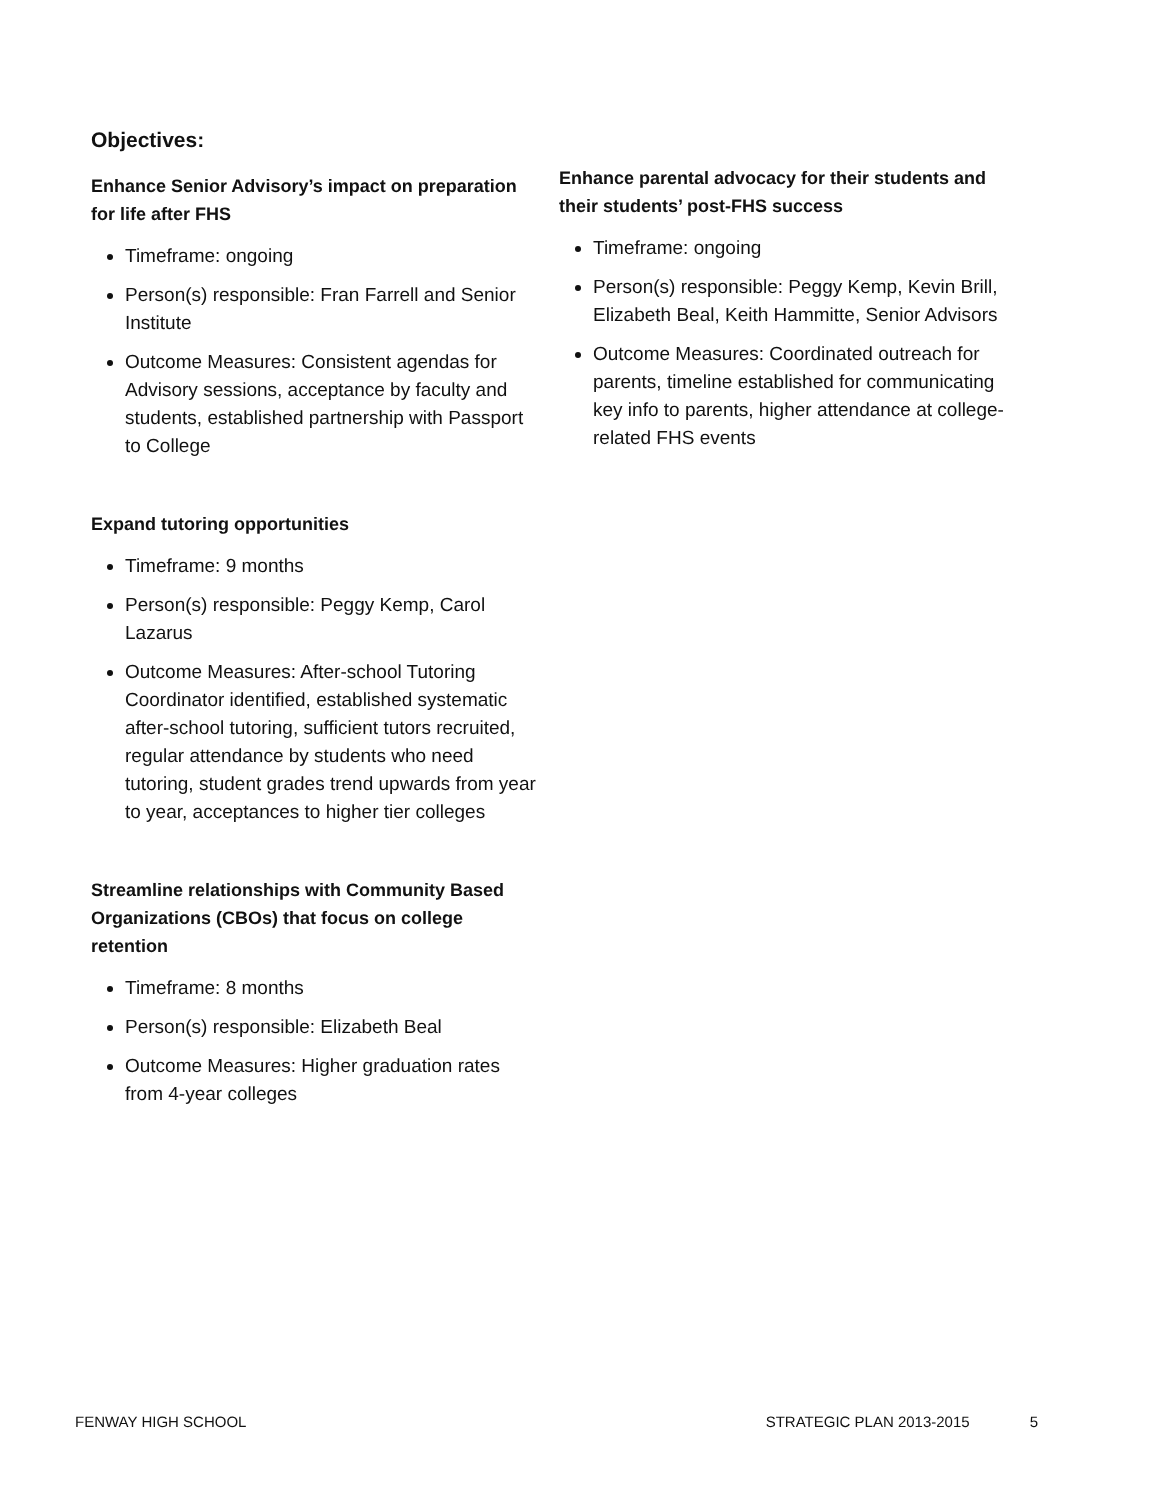Objectives:
Enhance Senior Advisory’s impact on preparation for life after FHS
Timeframe: ongoing
Person(s) responsible: Fran Farrell and Senior Institute
Outcome Measures: Consistent agendas for Advisory sessions, acceptance by faculty and students, established partnership with Passport to College
Expand tutoring opportunities
Timeframe: 9 months
Person(s) responsible: Peggy Kemp, Carol Lazarus
Outcome Measures: After-school Tutoring Coordinator identified, established systematic after-school tutoring, sufficient tutors recruited, regular attendance by students who need tutoring, student grades trend upwards from year to year, acceptances to higher tier colleges
Streamline relationships with Community Based Organizations (CBOs) that focus on college retention
Timeframe: 8 months
Person(s) responsible: Elizabeth Beal
Outcome Measures: Higher graduation rates from 4-year colleges
Enhance parental advocacy for their students and their students’ post-FHS success
Timeframe: ongoing
Person(s) responsible: Peggy Kemp, Kevin Brill, Elizabeth Beal, Keith Hammitte, Senior Advisors
Outcome Measures: Coordinated outreach for parents, timeline established for communicating key info to parents, higher attendance at college-related FHS events
FENWAY HIGH SCHOOL STRATEGIC PLAN 2013-2015 5